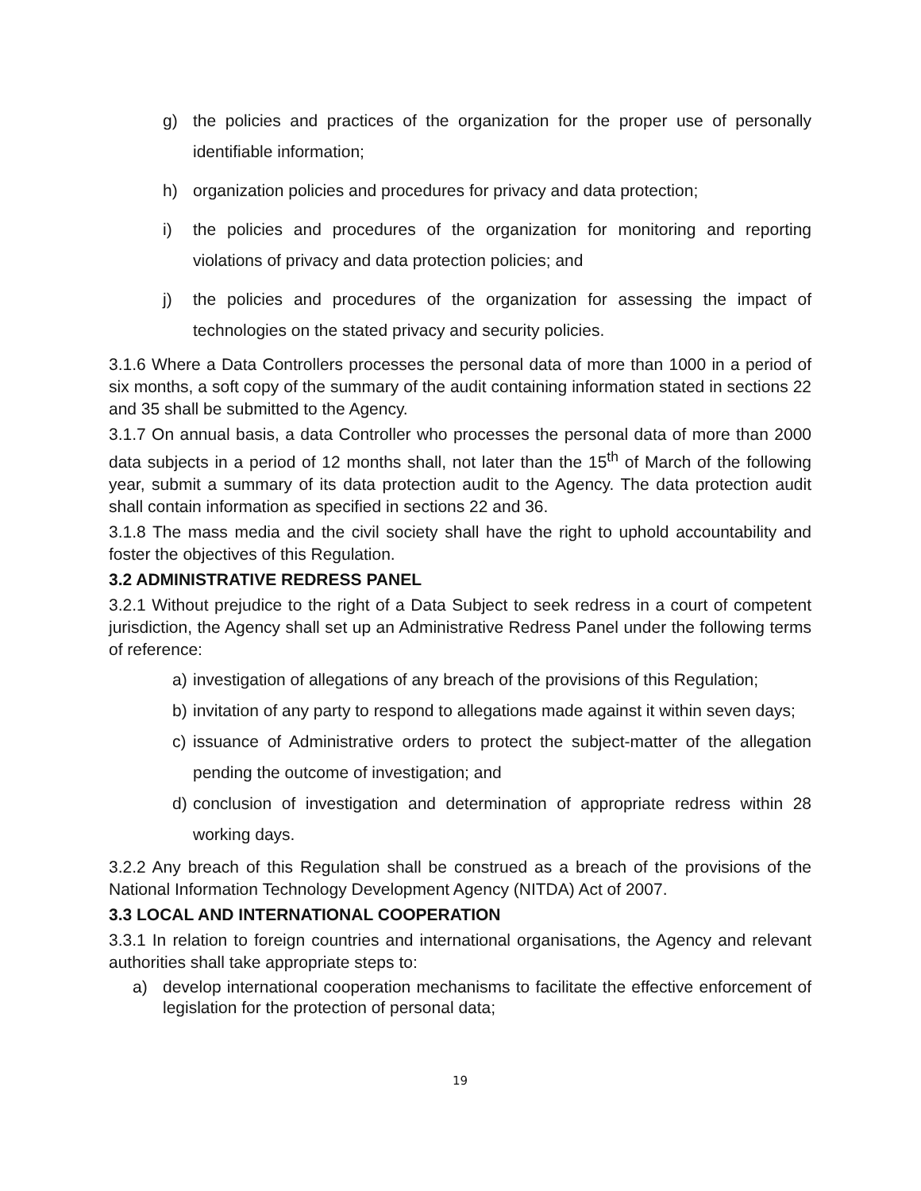g) the policies and practices of the organization for the proper use of personally identifiable information;
h) organization policies and procedures for privacy and data protection;
i) the policies and procedures of the organization for monitoring and reporting violations of privacy and data protection policies; and
j) the policies and procedures of the organization for assessing the impact of technologies on the stated privacy and security policies.
3.1.6 Where a Data Controllers processes the personal data of more than 1000 in a period of six months, a soft copy of the summary of the audit containing information stated in sections 22 and 35 shall be submitted to the Agency.
3.1.7 On annual basis, a data Controller who processes the personal data of more than 2000 data subjects in a period of 12 months shall, not later than the 15<sup>th</sup> of March of the following year, submit a summary of its data protection audit to the Agency. The data protection audit shall contain information as specified in sections 22 and 36.
3.1.8 The mass media and the civil society shall have the right to uphold accountability and foster the objectives of this Regulation.
3.2 ADMINISTRATIVE REDRESS PANEL
3.2.1 Without prejudice to the right of a Data Subject to seek redress in a court of competent jurisdiction, the Agency shall set up an Administrative Redress Panel under the following terms of reference:
a) investigation of allegations of any breach of the provisions of this Regulation;
b) invitation of any party to respond to allegations made against it within seven days;
c) issuance of Administrative orders to protect the subject-matter of the allegation pending the outcome of investigation; and
d) conclusion of investigation and determination of appropriate redress within 28 working days.
3.2.2 Any breach of this Regulation shall be construed as a breach of the provisions of the National Information Technology Development Agency (NITDA) Act of 2007.
3.3 LOCAL AND INTERNATIONAL COOPERATION
3.3.1 In relation to foreign countries and international organisations, the Agency and relevant authorities shall take appropriate steps to:
a) develop international cooperation mechanisms to facilitate the effective enforcement of legislation for the protection of personal data;
19